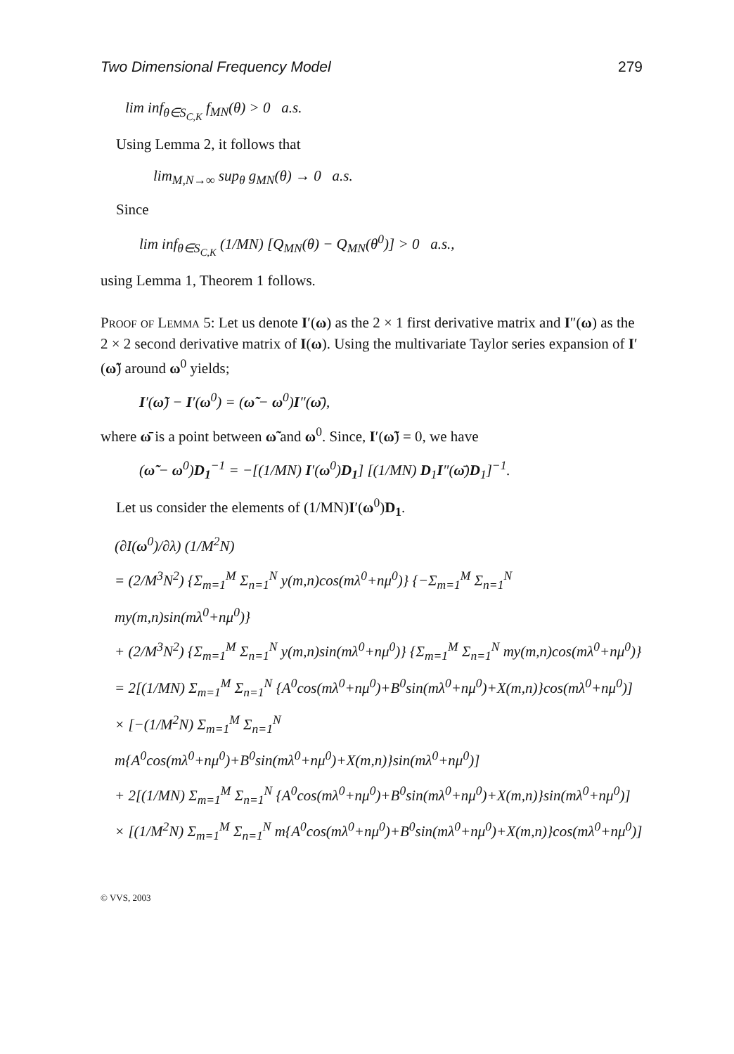Two Dimensional Frequency Model 279
lim inf<sub>θ∈S<sub>C,K</sub></sub> f<sub>MN</sub>(θ) > 0 a.s.
Using Lemma 2, it follows that
lim<sub>M,N→∞</sub> sup<sub>θ</sub> g<sub>MN</sub>(θ) → 0 a.s.
Since
lim inf<sub>θ∈S<sub>C,K</sub></sub> (1/MN) [Q<sub>MN</sub>(θ) − Q<sub>MN</sub>(θ<sup>0</sup>)] > 0 a.s.,
using Lemma 1, Theorem 1 follows.
Proof of Lemma 5: Let us denote I′(ω) as the 2 × 1 first derivative matrix and I″(ω) as the 2 × 2 second derivative matrix of I(ω). Using the multivariate Taylor series expansion of I′(ω̃) around ω<sup>0</sup> yields;
I′(ω̃) − I′(ω<sup>0</sup>) = (ω̃ − ω<sup>0</sup>)I″(ω̄),
where ω̄ is a point between ω̃ and ω<sup>0</sup>. Since, I′(ω̃) = 0, we have
(ω̃ − ω<sup>0</sup>)D<sub>1</sub><sup>−1</sup> = −[(1/MN) I′(ω<sup>0</sup>)D<sub>1</sub>] [(1/MN) D<sub>1</sub>I″(ω̄)D<sub>1</sub>]<sup>−1</sup>.
Let us consider the elements of (1/MN)I′(ω<sup>0</sup>)D<sub>1</sub>.
(∂I(ω<sup>0</sup>)/∂λ) (1/M<sup>2</sup>N)
= (2/M<sup>3</sup>N<sup>2</sup>) {Σ<sub>m=1</sub><sup>M</sup> Σ<sub>n=1</sub><sup>N</sup> y(m,n)cos(mλ<sup>0</sup>+nμ<sup>0</sup>)} {−Σ<sub>m=1</sub><sup>M</sup> Σ<sub>n=1</sub><sup>N</sup> my(m,n)sin(mλ<sup>0</sup>+nμ<sup>0</sup>)}
+ (2/M<sup>3</sup>N<sup>2</sup>) {Σ<sub>m=1</sub><sup>M</sup> Σ<sub>n=1</sub><sup>N</sup> y(m,n)sin(mλ<sup>0</sup>+nμ<sup>0</sup>)} {Σ<sub>m=1</sub><sup>M</sup> Σ<sub>n=1</sub><sup>N</sup> my(m,n)cos(mλ<sup>0</sup>+nμ<sup>0</sup>)}
= 2[(1/MN) Σ<sub>m=1</sub><sup>M</sup> Σ<sub>n=1</sub><sup>N</sup> {A<sup>0</sup>cos(mλ<sup>0</sup>+nμ<sup>0</sup>)+B<sup>0</sup>sin(mλ<sup>0</sup>+nμ<sup>0</sup>)+X(m,n)}cos(mλ<sup>0</sup>+nμ<sup>0</sup>)]
× [−(1/M<sup>2</sup>N) Σ<sub>m=1</sub><sup>M</sup> Σ<sub>n=1</sub><sup>N</sup> m{A<sup>0</sup>cos(mλ<sup>0</sup>+nμ<sup>0</sup>)+B<sup>0</sup>sin(mλ<sup>0</sup>+nμ<sup>0</sup>)+X(m,n)}sin(mλ<sup>0</sup>+nμ<sup>0</sup>)]
+ 2[(1/MN) Σ<sub>m=1</sub><sup>M</sup> Σ<sub>n=1</sub><sup>N</sup> {A<sup>0</sup>cos(mλ<sup>0</sup>+nμ<sup>0</sup>)+B<sup>0</sup>sin(mλ<sup>0</sup>+nμ<sup>0</sup>)+X(m,n)}sin(mλ<sup>0</sup>+nμ<sup>0</sup>)]
× [(1/M<sup>2</sup>N) Σ<sub>m=1</sub><sup>M</sup> Σ<sub>n=1</sub><sup>N</sup> m{A<sup>0</sup>cos(mλ<sup>0</sup>+nμ<sup>0</sup>)+B<sup>0</sup>sin(mλ<sup>0</sup>+nμ<sup>0</sup>)+X(m,n)}cos(mλ<sup>0</sup>+nμ<sup>0</sup>)]
© VVS, 2003